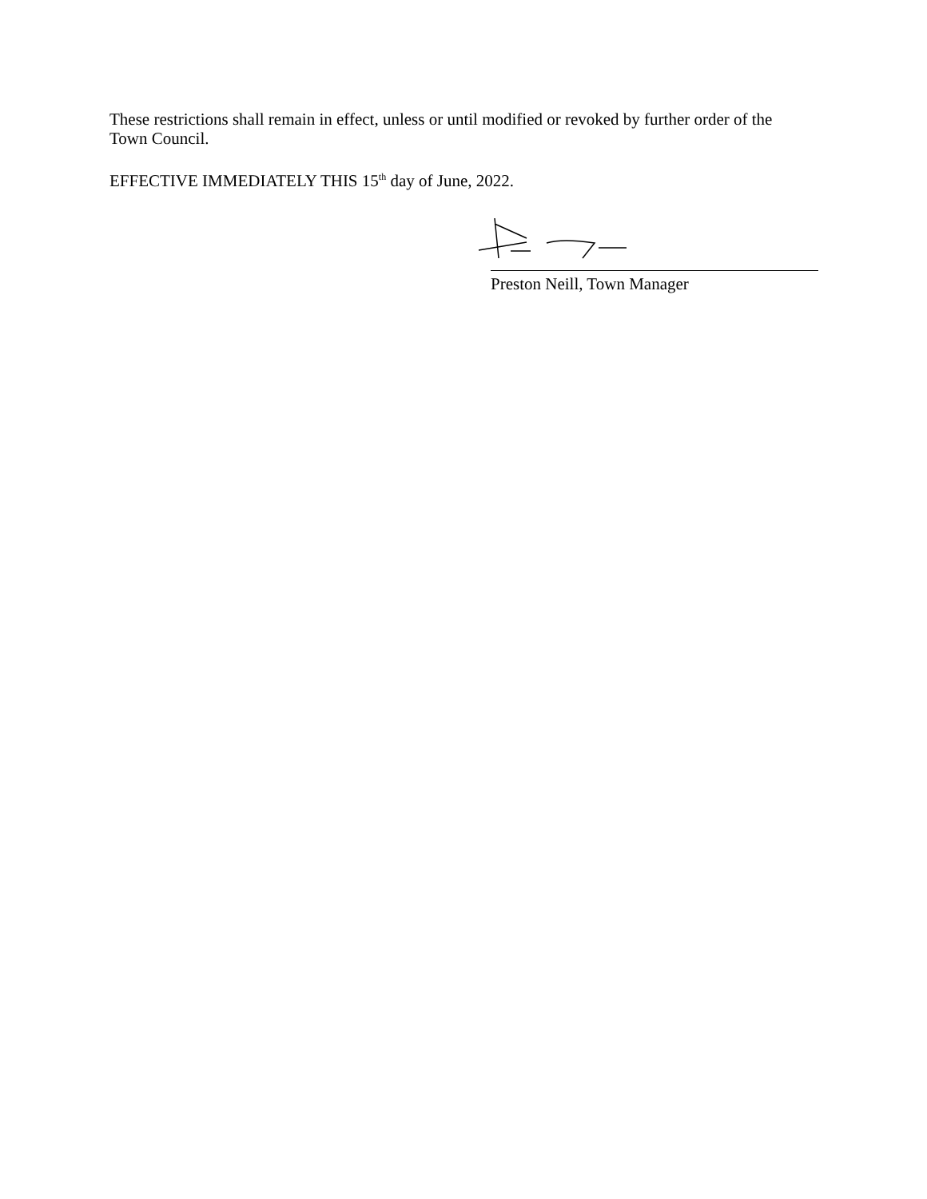These restrictions shall remain in effect, unless or until modified or revoked by further order of the Town Council.
EFFECTIVE IMMEDIATELY THIS 15<sup>th</sup> day of June, 2022.
Preston Neill, Town Manager